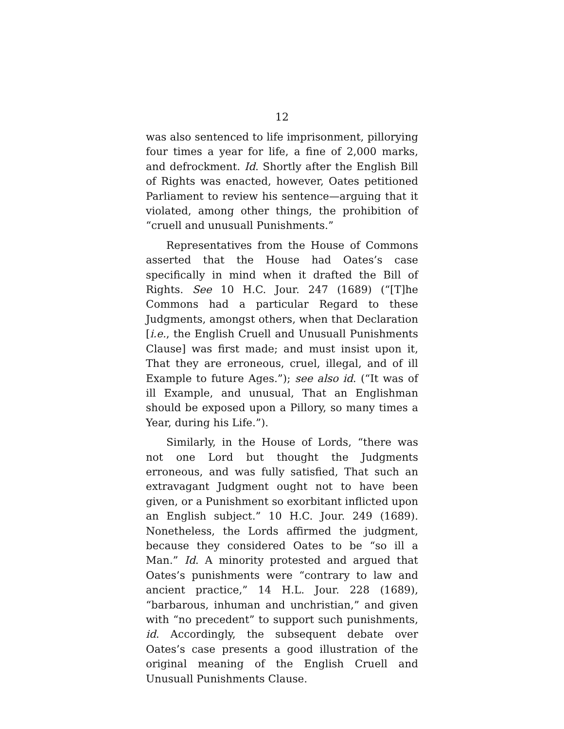12
was also sentenced to life imprisonment, pillorying four times a year for life, a fine of 2,000 marks, and defrockment. Id. Shortly after the English Bill of Rights was enacted, however, Oates petitioned Parliament to review his sentence—arguing that it violated, among other things, the prohibition of “cruell and unusuall Punishments.”
Representatives from the House of Commons asserted that the House had Oates’s case specifically in mind when it drafted the Bill of Rights. See 10 H.C. Jour. 247 (1689) (“[T]he Commons had a particular Regard to these Judgments, amongst others, when that Declaration [i.e., the English Cruell and Unusuall Punishments Clause] was first made; and must insist upon it, That they are erroneous, cruel, illegal, and of ill Example to future Ages.”); see also id. (“It was of ill Example, and unusual, That an Englishman should be exposed upon a Pillory, so many times a Year, during his Life.”).
Similarly, in the House of Lords, “there was not one Lord but thought the Judgments erroneous, and was fully satisfied, That such an extravagant Judgment ought not to have been given, or a Punishment so exorbitant inflicted upon an English subject.” 10 H.C. Jour. 249 (1689). Nonetheless, the Lords affirmed the judgment, because they considered Oates to be “so ill a Man.” Id. A minority protested and argued that Oates’s punishments were “contrary to law and ancient practice,” 14 H.L. Jour. 228 (1689), “barbarous, inhuman and unchristian,” and given with “no precedent” to support such punishments, id. Accordingly, the subsequent debate over Oates’s case presents a good illustration of the original meaning of the English Cruell and Unusuall Punishments Clause.